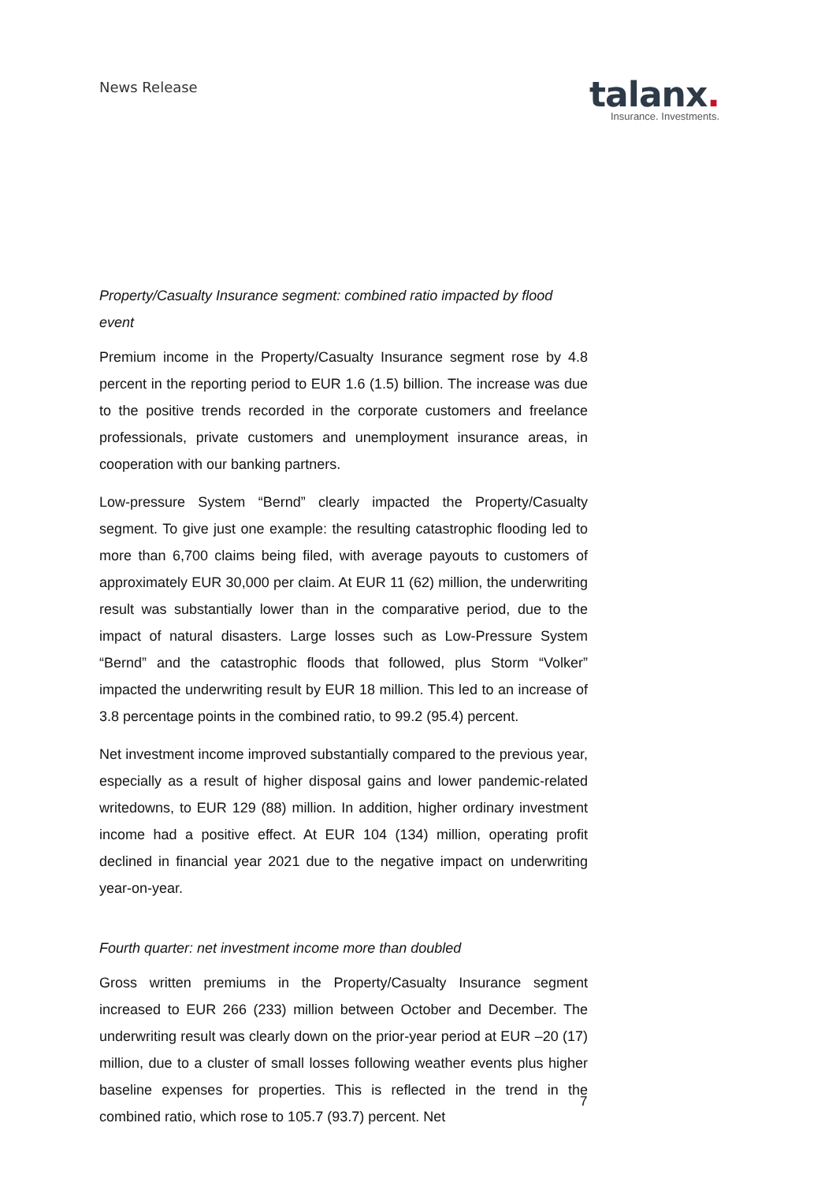News Release
talanx.
Insurance. Investments.
Property/Casualty Insurance segment: combined ratio impacted by flood event
Premium income in the Property/Casualty Insurance segment rose by 4.8 percent in the reporting period to EUR 1.6 (1.5) billion. The increase was due to the positive trends recorded in the corporate customers and freelance professionals, private customers and unemployment insurance areas, in cooperation with our banking partners.
Low-pressure System “Bernd” clearly impacted the Property/Casualty segment. To give just one example: the resulting catastrophic flooding led to more than 6,700 claims being filed, with average payouts to customers of approximately EUR 30,000 per claim. At EUR 11 (62) million, the underwriting result was substantially lower than in the comparative period, due to the impact of natural disasters. Large losses such as Low-Pressure System “Bernd” and the catastrophic floods that followed, plus Storm “Volker” impacted the underwriting result by EUR 18 million. This led to an increase of 3.8 percentage points in the combined ratio, to 99.2 (95.4) percent.
Net investment income improved substantially compared to the previous year, especially as a result of higher disposal gains and lower pandemic-related writedowns, to EUR 129 (88) million. In addition, higher ordinary investment income had a positive effect. At EUR 104 (134) million, operating profit declined in financial year 2021 due to the negative impact on underwriting year-on-year.
Fourth quarter: net investment income more than doubled
Gross written premiums in the Property/Casualty Insurance segment increased to EUR 266 (233) million between October and December. The underwriting result was clearly down on the prior-year period at EUR –20 (17) million, due to a cluster of small losses following weather events plus higher baseline expenses for properties. This is reflected in the trend in the combined ratio, which rose to 105.7 (93.7) percent. Net
7